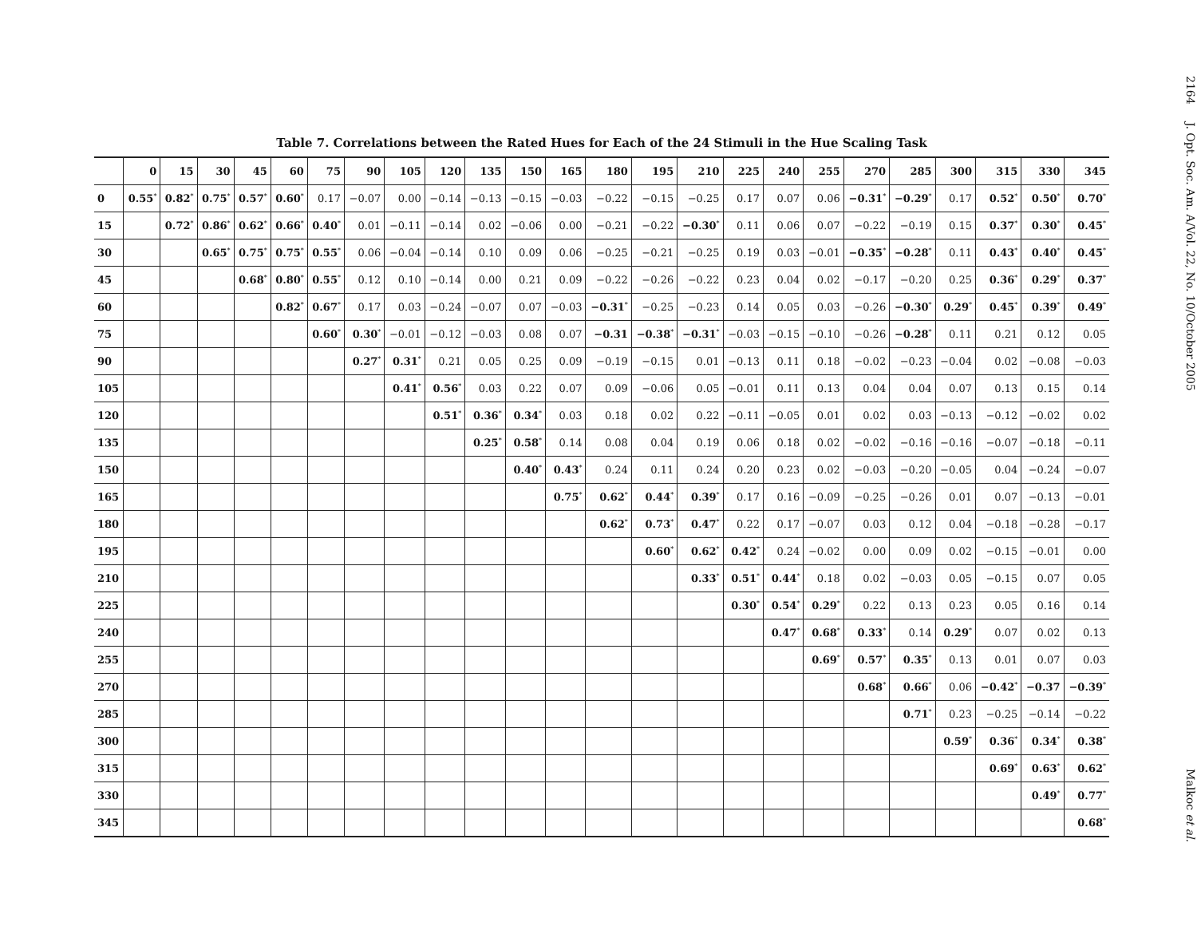Table 7. Correlations between the Rated Hues for Each of the 24 Stimuli in the Hue Scaling Task
| | 0 | 15 | 30 | 45 | 60 | 75 | 90 | 105 | 120 | 135 | 150 | 165 | 180 | 195 | 210 | 225 | 240 | 255 | 270 | 285 | 300 | 315 | 330 | 345 |
| --- | --- | --- | --- | --- | --- | --- | --- | --- | --- | --- | --- | --- | --- | --- | --- | --- | --- | --- | --- | --- | --- | --- | --- | --- |
| 0 | 0.55<sup>*</sup> | 0.82<sup>*</sup> | 0.75<sup>*</sup> | 0.57<sup>*</sup> | 0.60<sup>*</sup> | 0.17 | −0.07 | 0.00 | −0.14 | −0.13 | −0.15 | −0.03 | −0.22 | −0.15 | −0.25 | 0.17 | 0.07 | 0.06 | −0.31<sup>*</sup> | −0.29<sup>*</sup> | 0.17 | 0.52<sup>*</sup> | 0.50<sup>*</sup> | 0.70<sup>*</sup> |
| 15 | | 0.72<sup>*</sup> | 0.86<sup>*</sup> | 0.62<sup>*</sup> | 0.66<sup>*</sup> | 0.40<sup>*</sup> | 0.01 | −0.11 | −0.14 | 0.02 | −0.06 | 0.00 | −0.21 | −0.22 | −0.30<sup>*</sup> | 0.11 | 0.06 | 0.07 | −0.22 | −0.19 | 0.15 | 0.37<sup>*</sup> | 0.30<sup>*</sup> | 0.45<sup>*</sup> |
| 30 | | | 0.65<sup>*</sup> | 0.75<sup>*</sup> | 0.75<sup>*</sup> | 0.55<sup>*</sup> | 0.06 | −0.04 | −0.14 | 0.10 | 0.09 | 0.06 | −0.25 | −0.21 | −0.25 | 0.19 | 0.03 | −0.01 | −0.35<sup>*</sup> | −0.28<sup>*</sup> | 0.11 | 0.43<sup>*</sup> | 0.40<sup>*</sup> | 0.45<sup>*</sup> |
| 45 | | | | 0.68<sup>*</sup> | 0.80<sup>*</sup> | 0.55<sup>*</sup> | 0.12 | 0.10 | −0.14 | 0.00 | 0.21 | 0.09 | −0.22 | −0.26 | −0.22 | 0.23 | 0.04 | 0.02 | −0.17 | −0.20 | 0.25 | 0.36<sup>*</sup> | 0.29<sup>*</sup> | 0.37<sup>*</sup> |
| 60 | | | | | 0.82<sup>*</sup> | 0.67<sup>*</sup> | 0.17 | 0.03 | −0.24 | −0.07 | 0.07 | −0.03 | −0.31<sup>*</sup> | −0.25 | −0.23 | 0.14 | 0.05 | 0.03 | −0.26 | −0.30<sup>*</sup> | 0.29<sup>*</sup> | 0.45<sup>*</sup> | 0.39<sup>*</sup> | 0.49<sup>*</sup> |
| 75 | | | | | | 0.60<sup>*</sup> | 0.30<sup>*</sup> | −0.01 | −0.12 | −0.03 | 0.08 | 0.07 | −0.31 | −0.38<sup>*</sup> | −0.31<sup>*</sup> | −0.03 | −0.15 | −0.10 | −0.26 | −0.28<sup>*</sup> | 0.11 | 0.21 | 0.12 | 0.05 |
| 90 | | | | | | | 0.27<sup>*</sup> | 0.31<sup>*</sup> | 0.21 | 0.05 | 0.25 | 0.09 | −0.19 | −0.15 | 0.01 | −0.13 | 0.11 | 0.18 | −0.02 | −0.23 | −0.04 | 0.02 | −0.08 | −0.03 |
| 105 | | | | | | | | 0.41<sup>*</sup> | 0.56<sup>*</sup> | 0.03 | 0.22 | 0.07 | 0.09 | −0.06 | 0.05 | −0.01 | 0.11 | 0.13 | 0.04 | 0.04 | 0.07 | 0.13 | 0.15 | 0.14 |
| 120 | | | | | | | | | 0.51<sup>*</sup> | 0.36<sup>*</sup> | 0.34<sup>*</sup> | 0.03 | 0.18 | 0.02 | 0.22 | −0.11 | −0.05 | 0.01 | 0.02 | 0.03 | −0.13 | −0.12 | −0.02 | 0.02 |
| 135 | | | | | | | | | | 0.25<sup>*</sup> | 0.58<sup>*</sup> | 0.14 | 0.08 | 0.04 | 0.19 | 0.06 | 0.18 | 0.02 | −0.02 | −0.16 | −0.16 | −0.07 | −0.18 | −0.11 |
| 150 | | | | | | | | | | | 0.40<sup>*</sup> | 0.43<sup>*</sup> | 0.24 | 0.11 | 0.24 | 0.20 | 0.23 | 0.02 | −0.03 | −0.20 | −0.05 | 0.04 | −0.24 | −0.07 |
| 165 | | | | | | | | | | | | 0.75<sup>*</sup> | 0.62<sup>*</sup> | 0.44<sup>*</sup> | 0.39<sup>*</sup> | 0.17 | 0.16 | −0.09 | −0.25 | −0.26 | 0.01 | 0.07 | −0.13 | −0.01 |
| 180 | | | | | | | | | | | | | 0.62<sup>*</sup> | 0.73<sup>*</sup> | 0.47<sup>*</sup> | 0.22 | 0.17 | −0.07 | 0.03 | 0.12 | 0.04 | −0.18 | −0.28 | −0.17 |
| 195 | | | | | | | | | | | | | | 0.60<sup>*</sup> | 0.62<sup>*</sup> | 0.42<sup>*</sup> | 0.24 | −0.02 | 0.00 | 0.09 | 0.02 | −0.15 | −0.01 | 0.00 |
| 210 | | | | | | | | | | | | | | | 0.33<sup>*</sup> | 0.51<sup>*</sup> | 0.44<sup>*</sup> | 0.18 | 0.02 | −0.03 | 0.05 | −0.15 | 0.07 | 0.05 |
| 225 | | | | | | | | | | | | | | | | 0.30<sup>*</sup> | 0.54<sup>*</sup> | 0.29<sup>*</sup> | 0.22 | 0.13 | 0.23 | 0.05 | 0.16 | 0.14 |
| 240 | | | | | | | | | | | | | | | | | 0.47<sup>*</sup> | 0.68<sup>*</sup> | 0.33<sup>*</sup> | 0.14 | 0.29<sup>*</sup> | 0.07 | 0.02 | 0.13 |
| 255 | | | | | | | | | | | | | | | | | | 0.69<sup>*</sup> | 0.57<sup>*</sup> | 0.35<sup>*</sup> | 0.13 | 0.01 | 0.07 | 0.03 |
| 270 | | | | | | | | | | | | | | | | | | | 0.68<sup>*</sup> | 0.66<sup>*</sup> | 0.06 | −0.42<sup>*</sup> | −0.37 | −0.39<sup>*</sup> |
| 285 | | | | | | | | | | | | | | | | | | | | 0.71<sup>*</sup> | 0.23 | −0.25 | −0.14 | −0.22 |
| 300 | | | | | | | | | | | | | | | | | | | | | 0.59<sup>*</sup> | 0.36<sup>*</sup> | 0.34<sup>*</sup> | 0.38<sup>*</sup> |
| 315 | | | | | | | | | | | | | | | | | | | | | | 0.69<sup>*</sup> | 0.63<sup>*</sup> | 0.62<sup>*</sup> |
| 330 | | | | | | | | | | | | | | | | | | | | | | | 0.49<sup>*</sup> | 0.77<sup>*</sup> |
| 345 | | | | | | | | | | | | | | | | | | | | | | | | 0.68<sup>*</sup> |
2164 J. Opt. Soc. Am. A/Vol. 22, No. 10/October 2005 Malkoc et al.